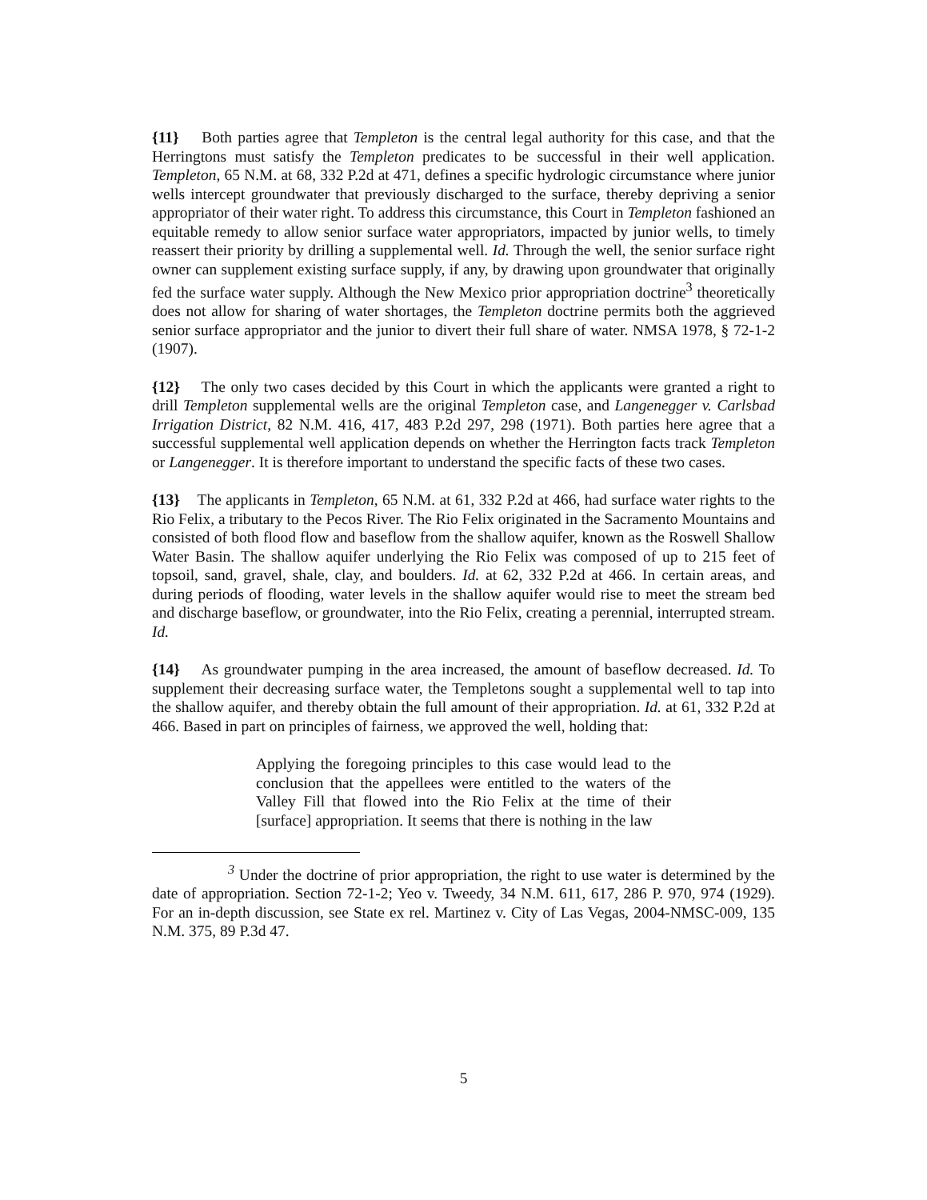{11} Both parties agree that Templeton is the central legal authority for this case, and that the Herringtons must satisfy the Templeton predicates to be successful in their well application. Templeton, 65 N.M. at 68, 332 P.2d at 471, defines a specific hydrologic circumstance where junior wells intercept groundwater that previously discharged to the surface, thereby depriving a senior appropriator of their water right. To address this circumstance, this Court in Templeton fashioned an equitable remedy to allow senior surface water appropriators, impacted by junior wells, to timely reassert their priority by drilling a supplemental well. Id. Through the well, the senior surface right owner can supplement existing surface supply, if any, by drawing upon groundwater that originally fed the surface water supply. Although the New Mexico prior appropriation doctrine<sup>3</sup> theoretically does not allow for sharing of water shortages, the Templeton doctrine permits both the aggrieved senior surface appropriator and the junior to divert their full share of water. NMSA 1978, § 72-1-2 (1907).
{12} The only two cases decided by this Court in which the applicants were granted a right to drill Templeton supplemental wells are the original Templeton case, and Langenegger v. Carlsbad Irrigation District, 82 N.M. 416, 417, 483 P.2d 297, 298 (1971). Both parties here agree that a successful supplemental well application depends on whether the Herrington facts track Templeton or Langenegger. It is therefore important to understand the specific facts of these two cases.
{13} The applicants in Templeton, 65 N.M. at 61, 332 P.2d at 466, had surface water rights to the Rio Felix, a tributary to the Pecos River. The Rio Felix originated in the Sacramento Mountains and consisted of both flood flow and baseflow from the shallow aquifer, known as the Roswell Shallow Water Basin. The shallow aquifer underlying the Rio Felix was composed of up to 215 feet of topsoil, sand, gravel, shale, clay, and boulders. Id. at 62, 332 P.2d at 466. In certain areas, and during periods of flooding, water levels in the shallow aquifer would rise to meet the stream bed and discharge baseflow, or groundwater, into the Rio Felix, creating a perennial, interrupted stream. Id.
{14} As groundwater pumping in the area increased, the amount of baseflow decreased. Id. To supplement their decreasing surface water, the Templetons sought a supplemental well to tap into the shallow aquifer, and thereby obtain the full amount of their appropriation. Id. at 61, 332 P.2d at 466. Based in part on principles of fairness, we approved the well, holding that:
Applying the foregoing principles to this case would lead to the conclusion that the appellees were entitled to the waters of the Valley Fill that flowed into the Rio Felix at the time of their [surface] appropriation. It seems that there is nothing in the law
<sup>3</sup> Under the doctrine of prior appropriation, the right to use water is determined by the date of appropriation. Section 72-1-2; Yeo v. Tweedy, 34 N.M. 611, 617, 286 P. 970, 974 (1929). For an in-depth discussion, see State ex rel. Martinez v. City of Las Vegas, 2004-NMSC-009, 135 N.M. 375, 89 P.3d 47.
5